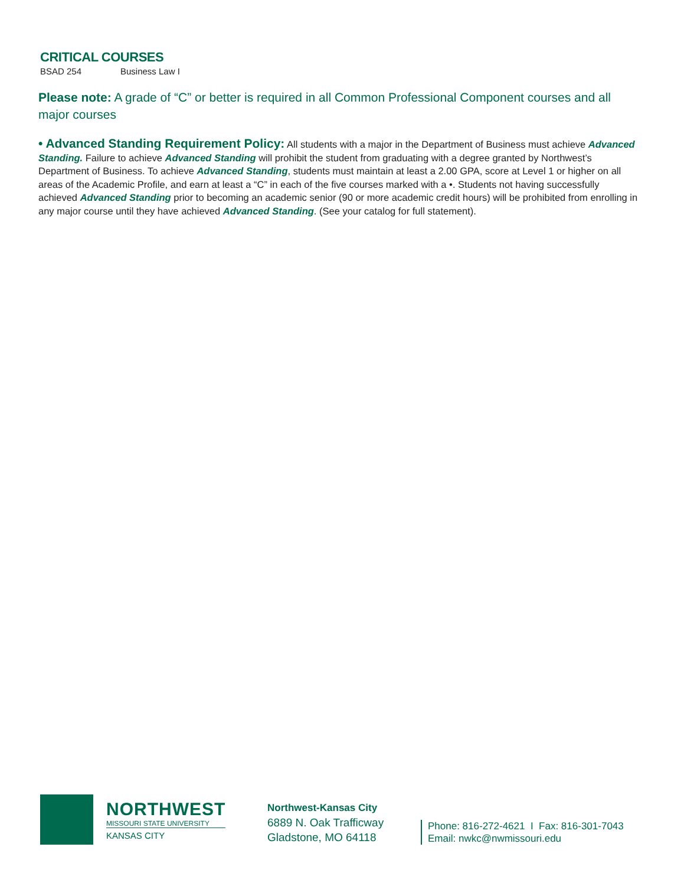CRITICAL COURSES
BSAD 254 Business Law I
Please note: A grade of “C” or better is required in all Common Professional Component courses and all major courses
• Advanced Standing Requirement Policy: All students with a major in the Department of Business must achieve Advanced Standing. Failure to achieve Advanced Standing will prohibit the student from graduating with a degree granted by Northwest’s Department of Business. To achieve Advanced Standing, students must maintain at least a 2.00 GPA, score at Level 1 or higher on all areas of the Academic Profile, and earn at least a “C” in each of the five courses marked with a •. Students not having successfully achieved Advanced Standing prior to becoming an academic senior (90 or more academic credit hours) will be prohibited from enrolling in any major course until they have achieved Advanced Standing. (See your catalog for full statement).
NORTHWEST
MISSOURI STATE UNIVERSITY
KANSAS CITY
Northwest-Kansas City
6889 N. Oak Trafficway
Gladstone, MO 64118
Phone: 816-272-4621 I Fax: 816-301-7043
Email: nwkc@nwmissouri.edu